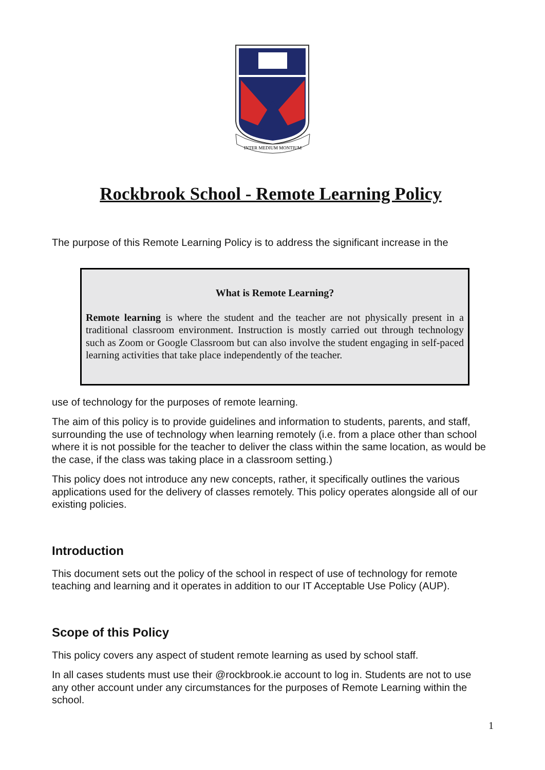INTER MEDIUM MONTIUM
Rockbrook School - Remote Learning Policy
The purpose of this Remote Learning Policy is to address the significant increase in the
What is Remote Learning?
Remote learning is where the student and the teacher are not physically present in a traditional classroom environment. Instruction is mostly carried out through technology such as Zoom or Google Classroom but can also involve the student engaging in self-paced learning activities that take place independently of the teacher.
use of technology for the purposes of remote learning.
The aim of this policy is to provide guidelines and information to students, parents, and staff, surrounding the use of technology when learning remotely (i.e. from a place other than school where it is not possible for the teacher to deliver the class within the same location, as would be the case, if the class was taking place in a classroom setting.)
This policy does not introduce any new concepts, rather, it specifically outlines the various applications used for the delivery of classes remotely. This policy operates alongside all of our existing policies.
Introduction
This document sets out the policy of the school in respect of use of technology for remote teaching and learning and it operates in addition to our IT Acceptable Use Policy (AUP).
Scope of this Policy
This policy covers any aspect of student remote learning as used by school staff.
In all cases students must use their @rockbrook.ie account to log in. Students are not to use any other account under any circumstances for the purposes of Remote Learning within the school.
1